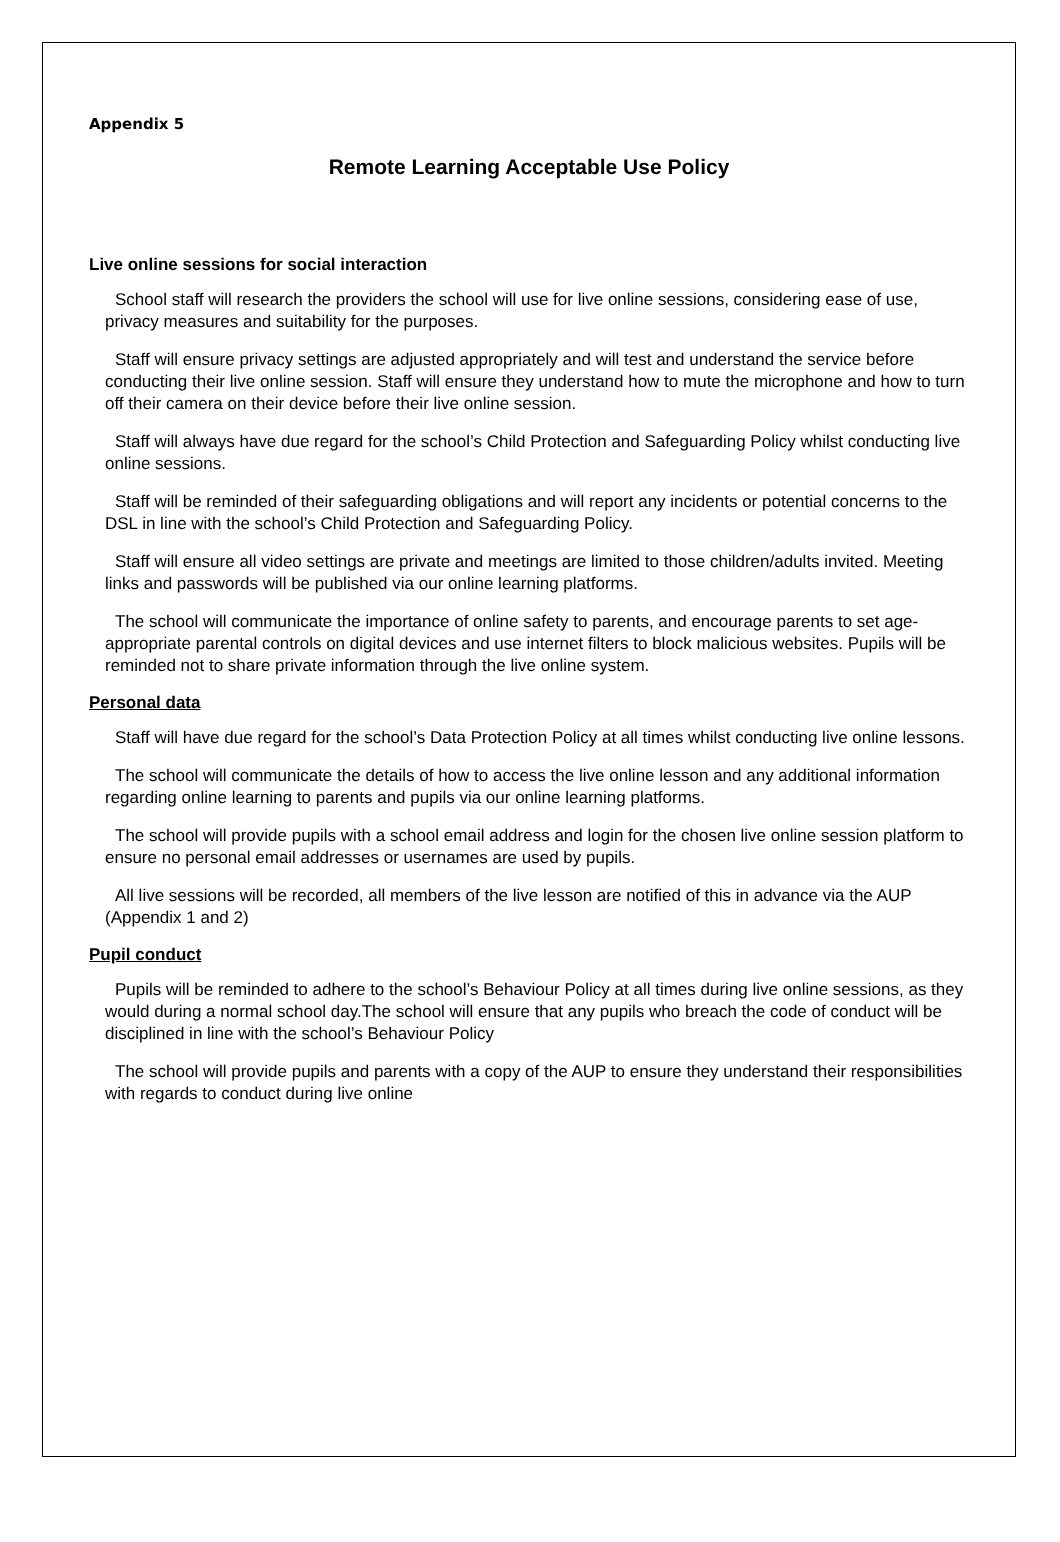Appendix 5
Remote Learning Acceptable Use Policy
Live online sessions for social interaction
School staff will research the providers the school will use for live online sessions, considering ease of use, privacy measures and suitability for the purposes.
Staff will ensure privacy settings are adjusted appropriately and will test and understand the service before conducting their live online session. Staff will ensure they understand how to mute the microphone and how to turn off their camera on their device before their live online session.
Staff will always have due regard for the school’s Child Protection and Safeguarding Policy whilst conducting live online sessions.
Staff will be reminded of their safeguarding obligations and will report any incidents or potential concerns to the DSL in line with the school’s Child Protection and Safeguarding Policy.
Staff will ensure all video settings are private and meetings are limited to those children/adults invited. Meeting links and passwords will be published via our online learning platforms.
The school will communicate the importance of online safety to parents, and encourage parents to set age-appropriate parental controls on digital devices and use internet filters to block malicious websites. Pupils will be reminded not to share private information through the live online system.
Personal data
Staff will have due regard for the school’s Data Protection Policy at all times whilst conducting live online lessons.
The school will communicate the details of how to access the live online lesson and any additional information regarding online learning to parents and pupils via our online learning platforms.
The school will provide pupils with a school email address and login for the chosen live online session platform to ensure no personal email addresses or usernames are used by pupils.
All live sessions will be recorded, all members of the live lesson are notified of this in advance via the AUP (Appendix 1 and 2)
Pupil conduct
Pupils will be reminded to adhere to the school’s Behaviour Policy at all times during live online sessions, as they would during a normal school day.The school will ensure that any pupils who breach the code of conduct will be disciplined in line with the school’s Behaviour Policy
The school will provide pupils and parents with a copy of the AUP to ensure they understand their responsibilities with regards to conduct during live online